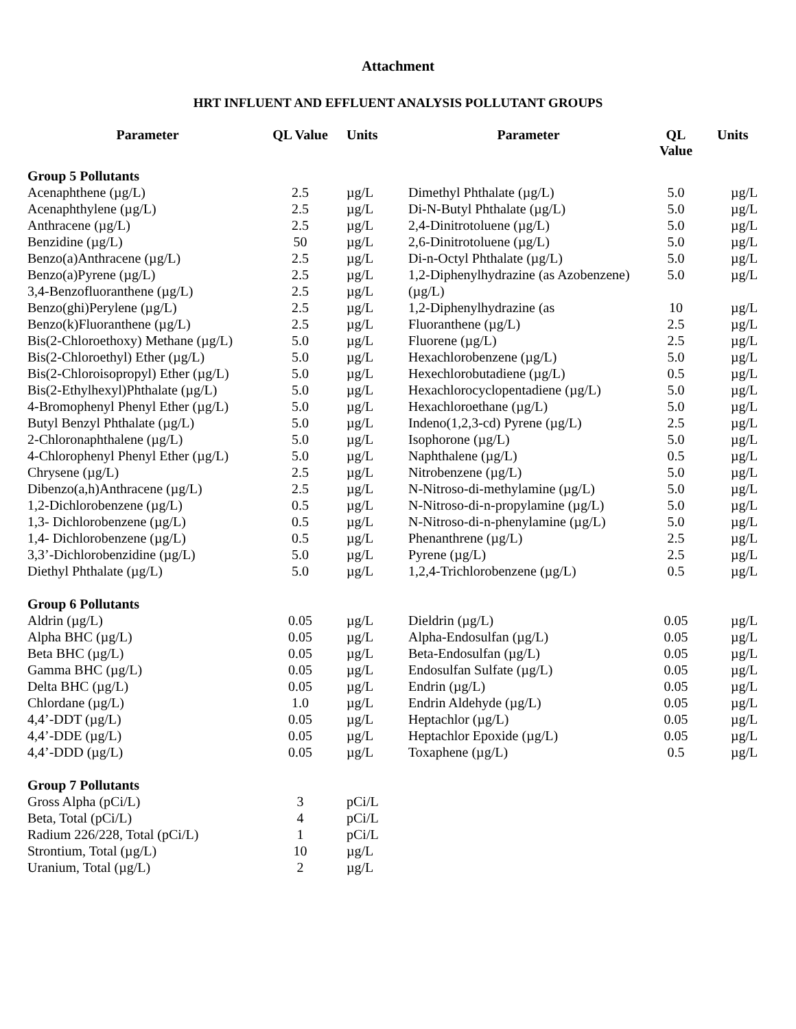Attachment
HRT INFLUENT AND EFFLUENT ANALYSIS POLLUTANT GROUPS
| Parameter | QL Value | Units | Parameter | QL Value | Units |
| --- | --- | --- | --- | --- | --- |
| Group 5 Pollutants | | | | | |
| Acenaphthene (µg/L) | 2.5 | µg/L | Dimethyl Phthalate (µg/L) | 5.0 | µg/L |
| Acenaphthylene (µg/L) | 2.5 | µg/L | Di-N-Butyl Phthalate (µg/L) | 5.0 | µg/L |
| Anthracene (µg/L) | 2.5 | µg/L | 2,4-Dinitrotoluene (µg/L) | 5.0 | µg/L |
| Benzidine (µg/L) | 50 | µg/L | 2,6-Dinitrotoluene (µg/L) | 5.0 | µg/L |
| Benzo(a)Anthracene (µg/L) | 2.5 | µg/L | Di-n-Octyl Phthalate (µg/L) | 5.0 | µg/L |
| Benzo(a)Pyrene (µg/L) | 2.5 | µg/L | 1,2-Diphenylhydrazine (as Azobenzene) | 5.0 | µg/L |
| 3,4-Benzofluoranthene (µg/L) | 2.5 | µg/L | (µg/L) | | |
| Benzo(ghi)Perylene (µg/L) | 2.5 | µg/L | 1,2-Diphenylhydrazine (as | 10 | µg/L |
| Benzo(k)Fluoranthene (µg/L) | 2.5 | µg/L | Fluoranthene (µg/L) | 2.5 | µg/L |
| Bis(2-Chloroethoxy) Methane (µg/L) | 5.0 | µg/L | Fluorene (µg/L) | 2.5 | µg/L |
| Bis(2-Chloroethyl) Ether (µg/L) | 5.0 | µg/L | Hexachlorobenzene (µg/L) | 5.0 | µg/L |
| Bis(2-Chloroisopropyl) Ether (µg/L) | 5.0 | µg/L | Hexechlorobutadiene (µg/L) | 0.5 | µg/L |
| Bis(2-Ethylhexyl)Phthalate (µg/L) | 5.0 | µg/L | Hexachlorocyclopentadiene (µg/L) | 5.0 | µg/L |
| 4-Bromophenyl Phenyl Ether (µg/L) | 5.0 | µg/L | Hexachloroethane (µg/L) | 5.0 | µg/L |
| Butyl Benzyl Phthalate (µg/L) | 5.0 | µg/L | Indeno(1,2,3-cd) Pyrene (µg/L) | 2.5 | µg/L |
| 2-Chloronaphthalene (µg/L) | 5.0 | µg/L | Isophorone (µg/L) | 5.0 | µg/L |
| 4-Chlorophenyl Phenyl Ether (µg/L) | 5.0 | µg/L | Naphthalene (µg/L) | 0.5 | µg/L |
| Chrysene (µg/L) | 2.5 | µg/L | Nitrobenzene (µg/L) | 5.0 | µg/L |
| Dibenzo(a,h)Anthracene (µg/L) | 2.5 | µg/L | N-Nitroso-di-methylamine (µg/L) | 5.0 | µg/L |
| 1,2-Dichlorobenzene (µg/L) | 0.5 | µg/L | N-Nitroso-di-n-propylamine (µg/L) | 5.0 | µg/L |
| 1,3- Dichlorobenzene (µg/L) | 0.5 | µg/L | N-Nitroso-di-n-phenylamine (µg/L) | 5.0 | µg/L |
| 1,4- Dichlorobenzene (µg/L) | 0.5 | µg/L | Phenanthrene (µg/L) | 2.5 | µg/L |
| 3,3’-Dichlorobenzidine (µg/L) | 5.0 | µg/L | Pyrene (µg/L) | 2.5 | µg/L |
| Diethyl Phthalate (µg/L) | 5.0 | µg/L | 1,2,4-Trichlorobenzene (µg/L) | 0.5 | µg/L |
| Group 6 Pollutants | | | | | |
| Aldrin (µg/L) | 0.05 | µg/L | Dieldrin (µg/L) | 0.05 | µg/L |
| Alpha BHC (µg/L) | 0.05 | µg/L | Alpha-Endosulfan (µg/L) | 0.05 | µg/L |
| Beta BHC (µg/L) | 0.05 | µg/L | Beta-Endosulfan (µg/L) | 0.05 | µg/L |
| Gamma BHC (µg/L) | 0.05 | µg/L | Endosulfan Sulfate (µg/L) | 0.05 | µg/L |
| Delta BHC (µg/L) | 0.05 | µg/L | Endrin (µg/L) | 0.05 | µg/L |
| Chlordane (µg/L) | 1.0 | µg/L | Endrin Aldehyde (µg/L) | 0.05 | µg/L |
| 4,4’-DDT (µg/L) | 0.05 | µg/L | Heptachlor (µg/L) | 0.05 | µg/L |
| 4,4’-DDE (µg/L) | 0.05 | µg/L | Heptachlor Epoxide (µg/L) | 0.05 | µg/L |
| 4,4’-DDD (µg/L) | 0.05 | µg/L | Toxaphene (µg/L) | 0.5 | µg/L |
| Group 7 Pollutants | | | | | |
| Gross Alpha (pCi/L) | 3 | pCi/L | | | |
| Beta, Total (pCi/L) | 4 | pCi/L | | | |
| Radium 226/228, Total (pCi/L) | 1 | pCi/L | | | |
| Strontium, Total (µg/L) | 10 | µg/L | | | |
| Uranium, Total (µg/L) | 2 | µg/L | | | |